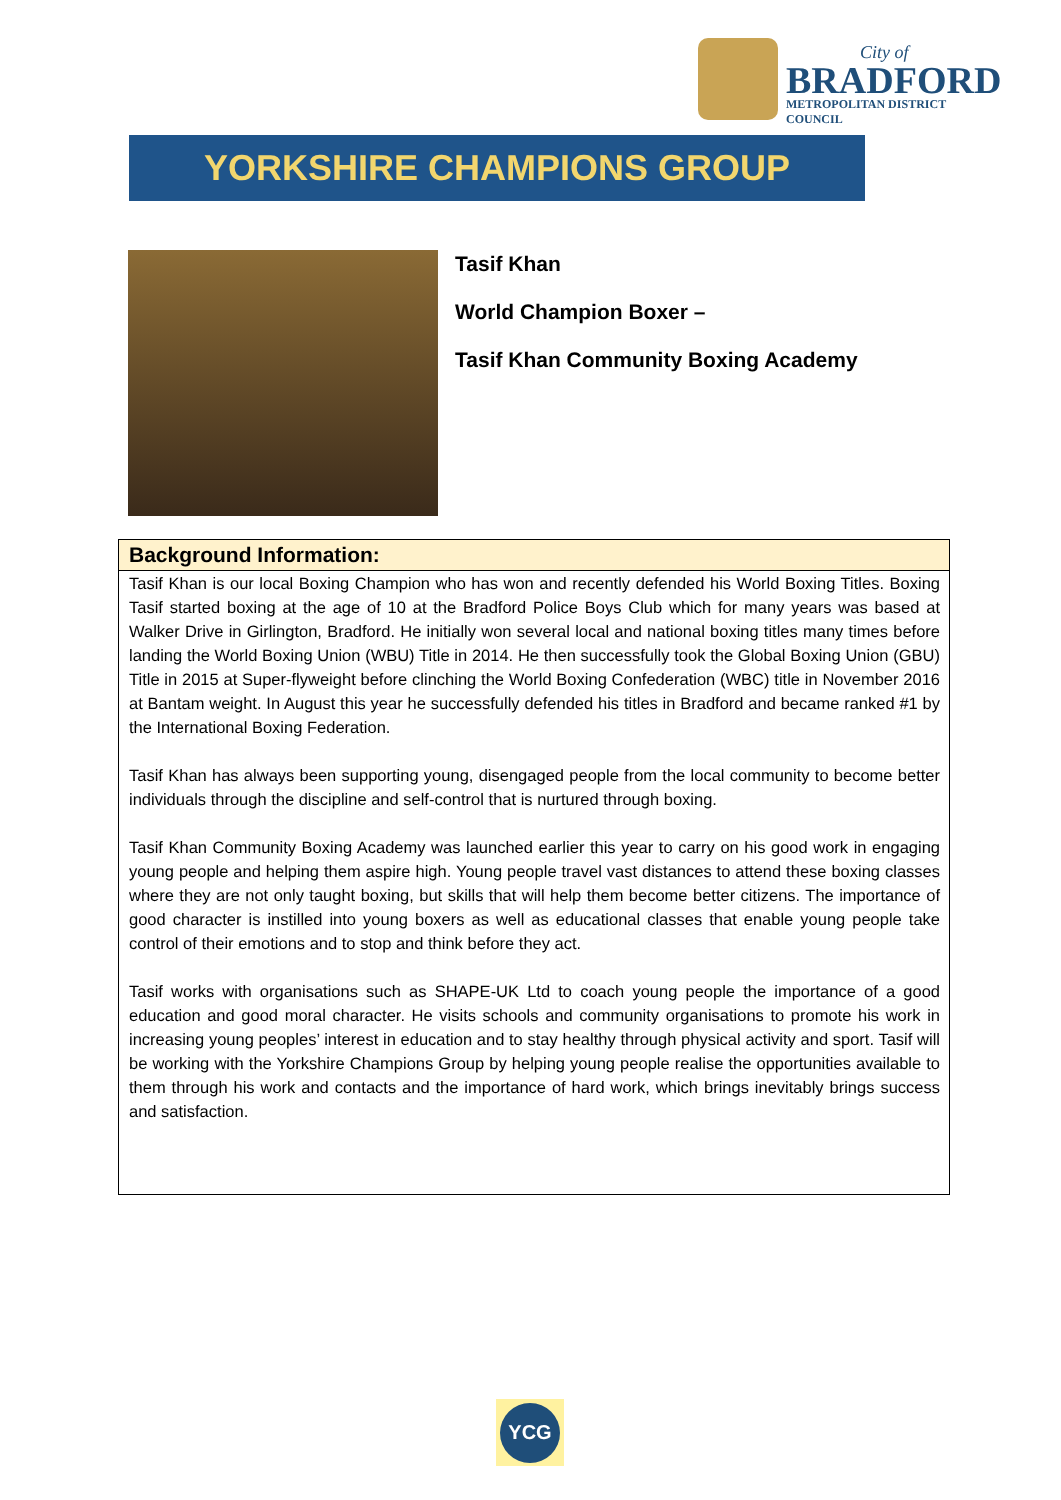City of
BRADFORD
METROPOLITAN DISTRICT COUNCIL
YORKSHIRE CHAMPIONS GROUP
Tasif Khan
World Champion Boxer –
Tasif Khan Community Boxing Academy
Background Information:
Tasif Khan is our local Boxing Champion who has won and recently defended his World Boxing Titles. Boxing Tasif started boxing at the age of 10 at the Bradford Police Boys Club which for many years was based at Walker Drive in Girlington, Bradford. He initially won several local and national boxing titles many times before landing the World Boxing Union (WBU) Title in 2014. He then successfully took the Global Boxing Union (GBU) Title in 2015 at Super-flyweight before clinching the World Boxing Confederation (WBC) title in November 2016 at Bantam weight. In August this year he successfully defended his titles in Bradford and became ranked #1 by the International Boxing Federation.
Tasif Khan has always been supporting young, disengaged people from the local community to become better individuals through the discipline and self-control that is nurtured through boxing.
Tasif Khan Community Boxing Academy was launched earlier this year to carry on his good work in engaging young people and helping them aspire high. Young people travel vast distances to attend these boxing classes where they are not only taught boxing, but skills that will help them become better citizens. The importance of good character is instilled into young boxers as well as educational classes that enable young people take control of their emotions and to stop and think before they act.
Tasif works with organisations such as SHAPE-UK Ltd to coach young people the importance of a good education and good moral character. He visits schools and community organisations to promote his work in increasing young peoples’ interest in education and to stay healthy through physical activity and sport. Tasif will be working with the Yorkshire Champions Group by helping young people realise the opportunities available to them through his work and contacts and the importance of hard work, which brings inevitably brings success and satisfaction.
YCG